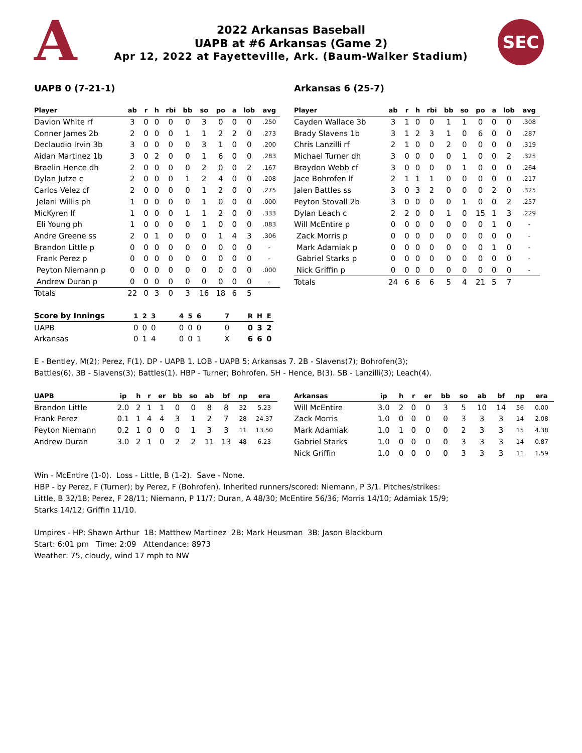A SEC
2022 Arkansas Baseball
UAPB at #6 Arkansas (Game 2)
Apr 12, 2022 at Fayetteville, Ark. (Baum-Walker Stadium)
UAPB 0 (7-21-1)
| Player | ab | r | h | rbi | bb | so | po | a | lob | avg |
| --- | --- | --- | --- | --- | --- | --- | --- | --- | --- | --- |
| Davion White rf | 3 | 0 | 0 | 0 | 0 | 3 | 0 | 0 | 0 | .250 |
| Conner James 2b | 2 | 0 | 0 | 0 | 1 | 1 | 2 | 2 | 0 | .273 |
| Declaudio Irvin 3b | 3 | 0 | 0 | 0 | 0 | 3 | 1 | 0 | 0 | .200 |
| Aidan Martinez 1b | 3 | 0 | 2 | 0 | 0 | 1 | 6 | 0 | 0 | .283 |
| Braelin Hence dh | 2 | 0 | 0 | 0 | 0 | 2 | 0 | 0 | 2 | .167 |
| Dylan Jutze c | 2 | 0 | 0 | 0 | 1 | 2 | 4 | 0 | 0 | .208 |
| Carlos Velez cf | 2 | 0 | 0 | 0 | 0 | 1 | 2 | 0 | 0 | .275 |
| Jelani Willis ph | 1 | 0 | 0 | 0 | 0 | 1 | 0 | 0 | 0 | .000 |
| MicKyren lf | 1 | 0 | 0 | 0 | 1 | 1 | 2 | 0 | 0 | .333 |
| Eli Young ph | 1 | 0 | 0 | 0 | 0 | 1 | 0 | 0 | 0 | .083 |
| Andre Greene ss | 2 | 0 | 1 | 0 | 0 | 0 | 1 | 4 | 3 | .306 |
| Brandon Little p | 0 | 0 | 0 | 0 | 0 | 0 | 0 | 0 | 0 | - |
| Frank Perez p | 0 | 0 | 0 | 0 | 0 | 0 | 0 | 0 | 0 | - |
| Peyton Niemann p | 0 | 0 | 0 | 0 | 0 | 0 | 0 | 0 | 0 | .000 |
| Andrew Duran p | 0 | 0 | 0 | 0 | 0 | 0 | 0 | 0 | 0 | - |
| Totals | 22 | 0 | 3 | 0 | 3 | 16 | 18 | 6 | 5 | |
Arkansas 6 (25-7)
| Player | ab | r | h | rbi | bb | so | po | a | lob | avg |
| --- | --- | --- | --- | --- | --- | --- | --- | --- | --- | --- |
| Cayden Wallace 3b | 3 | 1 | 0 | 0 | 1 | 1 | 0 | 0 | 0 | .308 |
| Brady Slavens 1b | 3 | 1 | 2 | 3 | 1 | 0 | 6 | 0 | 0 | .287 |
| Chris Lanzilli rf | 2 | 1 | 0 | 0 | 2 | 0 | 0 | 0 | 0 | .319 |
| Michael Turner dh | 3 | 0 | 0 | 0 | 0 | 1 | 0 | 0 | 2 | .325 |
| Braydon Webb cf | 3 | 0 | 0 | 0 | 0 | 1 | 0 | 0 | 0 | .264 |
| Jace Bohrofen lf | 2 | 1 | 1 | 1 | 0 | 0 | 0 | 0 | 0 | .217 |
| Jalen Battles ss | 3 | 0 | 3 | 2 | 0 | 0 | 0 | 2 | 0 | .325 |
| Peyton Stovall 2b | 3 | 0 | 0 | 0 | 0 | 1 | 0 | 0 | 2 | .257 |
| Dylan Leach c | 2 | 2 | 0 | 0 | 1 | 0 | 15 | 1 | 3 | .229 |
| Will McEntire p | 0 | 0 | 0 | 0 | 0 | 0 | 0 | 1 | 0 | - |
| Zack Morris p | 0 | 0 | 0 | 0 | 0 | 0 | 0 | 0 | 0 | - |
| Mark Adamiak p | 0 | 0 | 0 | 0 | 0 | 0 | 0 | 1 | 0 | - |
| Gabriel Starks p | 0 | 0 | 0 | 0 | 0 | 0 | 0 | 0 | 0 | - |
| Nick Griffin p | 0 | 0 | 0 | 0 | 0 | 0 | 0 | 0 | 0 | - |
| Totals | 24 | 6 | 6 | 6 | 5 | 4 | 21 | 5 | 7 | |
| Score by Innings | 1 | 2 | 3 | | 4 | 5 | 6 | | 7 | | R | H | E |
| --- | --- | --- | --- | --- | --- | --- | --- | --- | --- | --- | --- | --- | --- |
| UAPB | 0 | 0 | 0 | | 0 | 0 | 0 | | 0 | | 0 | 3 | 2 |
| Arkansas | 0 | 1 | 4 | | 0 | 0 | 1 | | X | | 6 | 6 | 0 |
E - Bentley, M(2); Perez, F(1). DP - UAPB 1. LOB - UAPB 5; Arkansas 7. 2B - Slavens(7); Bohrofen(3);
Battles(6). 3B - Slavens(3); Battles(1). HBP - Turner; Bohrofen. SH - Hence, B(3). SB - Lanzilli(3); Leach(4).
| UAPB | ip | h | r | er | bb | so | ab | bf | np | era |
| --- | --- | --- | --- | --- | --- | --- | --- | --- | --- | --- |
| Brandon Little | 2.0 | 2 | 1 | 1 | 0 | 0 | 8 | 8 | 32 | 5.23 |
| Frank Perez | 0.1 | 1 | 4 | 4 | 3 | 1 | 2 | 7 | 28 | 24.37 |
| Peyton Niemann | 0.2 | 1 | 0 | 0 | 0 | 1 | 3 | 3 | 11 | 13.50 |
| Andrew Duran | 3.0 | 2 | 1 | 0 | 2 | 2 | 11 | 13 | 48 | 6.23 |
| Arkansas | ip | h | r | er | bb | so | ab | bf | np | era |
| --- | --- | --- | --- | --- | --- | --- | --- | --- | --- | --- |
| Will McEntire | 3.0 | 2 | 0 | 0 | 3 | 5 | 10 | 14 | 56 | 0.00 |
| Zack Morris | 1.0 | 0 | 0 | 0 | 0 | 3 | 3 | 3 | 14 | 2.08 |
| Mark Adamiak | 1.0 | 1 | 0 | 0 | 0 | 2 | 3 | 3 | 15 | 4.38 |
| Gabriel Starks | 1.0 | 0 | 0 | 0 | 0 | 3 | 3 | 3 | 14 | 0.87 |
| Nick Griffin | 1.0 | 0 | 0 | 0 | 0 | 3 | 3 | 3 | 11 | 1.59 |
Win - McEntire (1-0). Loss - Little, B (1-2). Save - None.
HBP - by Perez, F (Turner); by Perez, F (Bohrofen). Inherited runners/scored: Niemann, P 3/1. Pitches/strikes:
Little, B 32/18; Perez, F 28/11; Niemann, P 11/7; Duran, A 48/30; McEntire 56/36; Morris 14/10; Adamiak 15/9;
Starks 14/12; Griffin 11/10.
Umpires - HP: Shawn Arthur 1B: Matthew Martinez 2B: Mark Heusman 3B: Jason Blackburn
Start: 6:01 pm Time: 2:09 Attendance: 8973
Weather: 75, cloudy, wind 17 mph to NW